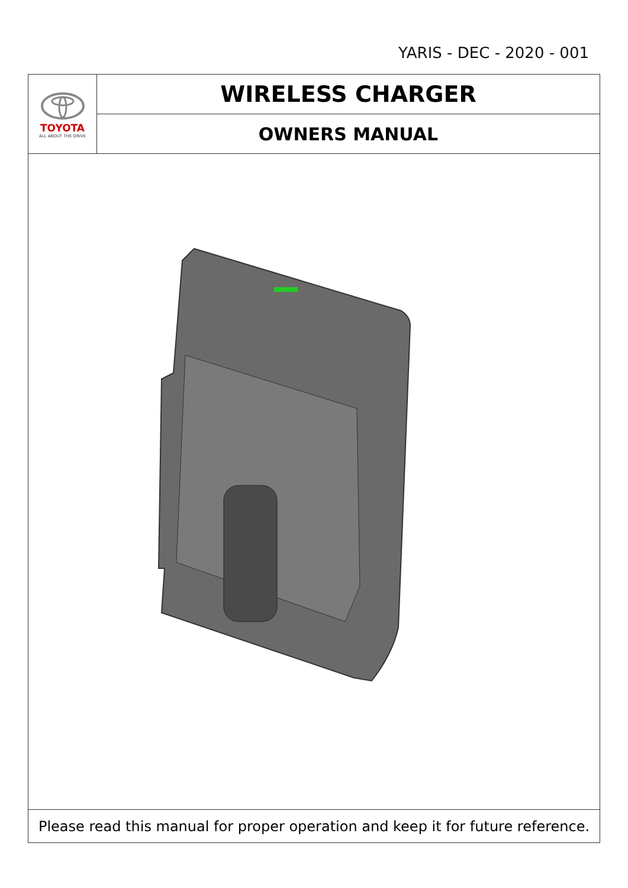YARIS - DEC - 2020 - 001
TOYOTA
ALL ABOUT THE DRIVE
WIRELESS CHARGER
OWNERS MANUAL
Please read this manual for proper operation and keep it for future reference.